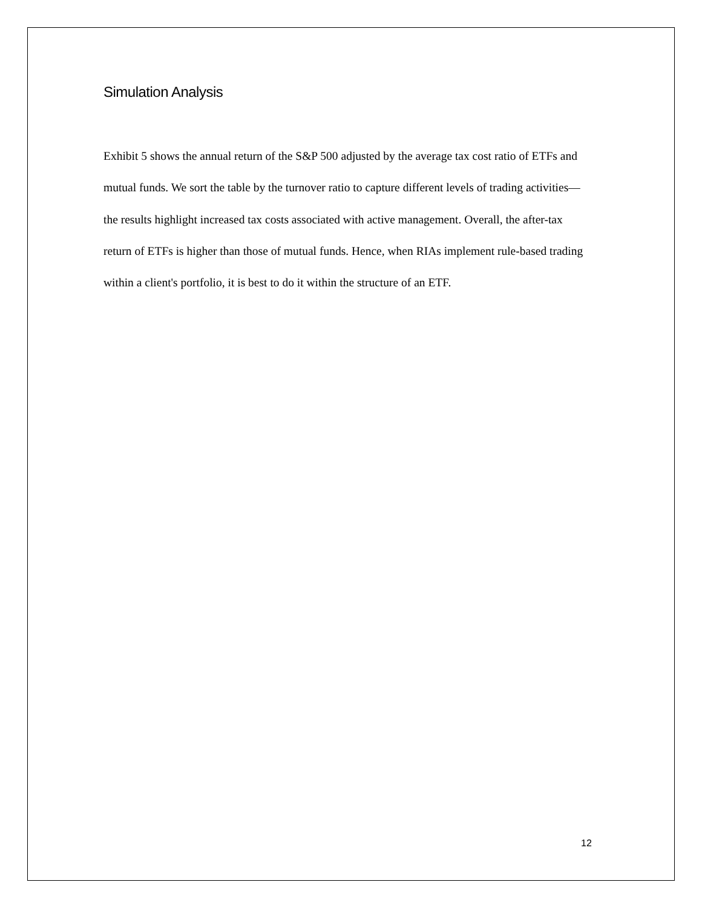Simulation Analysis
Exhibit 5 shows the annual return of the S&P 500 adjusted by the average tax cost ratio of ETFs and mutual funds. We sort the table by the turnover ratio to capture different levels of trading activities—the results highlight increased tax costs associated with active management. Overall, the after-tax return of ETFs is higher than those of mutual funds. Hence, when RIAs implement rule-based trading within a client's portfolio, it is best to do it within the structure of an ETF.
12